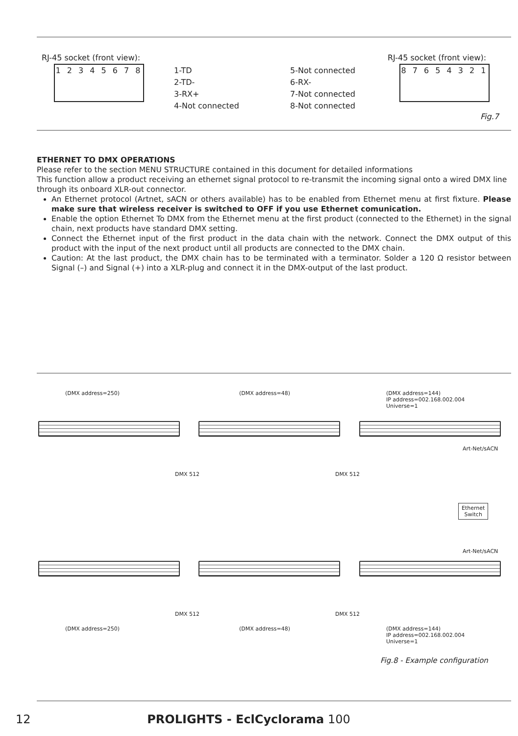RJ-45 socket (front view):
1 2 3 4 5 6 7 8
1-TD
2-TD-
3-RX+
4-Not connected
5-Not connected
6-RX-
7-Not connected
8-Not connected
RJ-45 socket (front view):
8 7 6 5 4 3 2 1
Fig.7
ETHERNET TO DMX OPERATIONS
Please refer to the section MENU STRUCTURE contained in this document for detailed informations
This function allow a product receiving an ethernet signal protocol to re-transmit the incoming signal onto a wired DMX line through its onboard XLR-out connector.
An Ethernet protocol (Artnet, sACN or others available) has to be enabled from Ethernet menu at first fixture. Please make sure that wireless receiver is switched to OFF if you use Ethernet comunication.
Enable the option Ethernet To DMX from the Ethernet menu at the first product (connected to the Ethernet) in the signal chain, next products have standard DMX setting.
Connect the Ethernet input of the first product in the data chain with the network. Connect the DMX output of this product with the input of the next product until all products are connected to the DMX chain.
Caution: At the last product, the DMX chain has to be terminated with a terminator. Solder a 120 Ω resistor between Signal (–) and Signal (+) into a XLR-plug and connect it in the DMX-output of the last product.
(DMX address=250) (DMX address=48)
(DMX address=144)
IP address=002.168.002.004
Universe=1
Art-Net/sACN
DMX 512 DMX 512
Ethernet
Switch
Art-Net/sACN
DMX 512 DMX 512
(DMX address=250) (DMX address=48)
(DMX address=144)
IP address=002.168.002.004
Universe=1
Fig.8 - Example configuration
12 PROLIGHTS - EclCyclorama 100